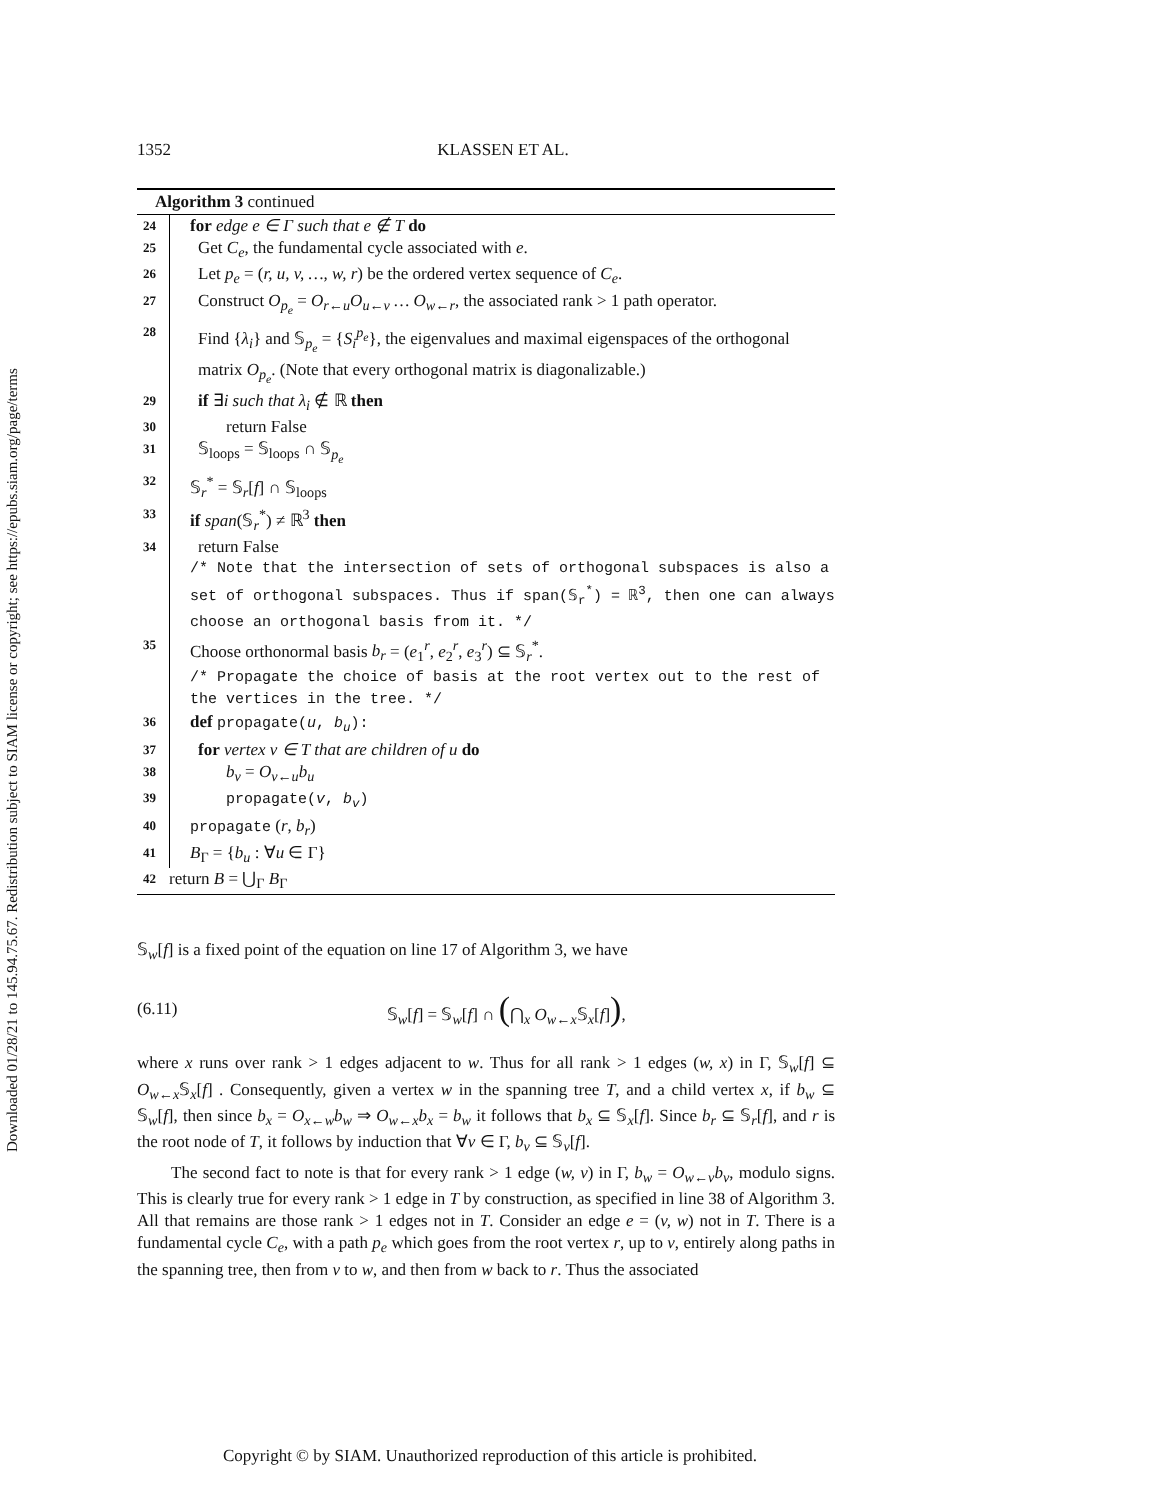Downloaded 01/28/21 to 145.94.75.67. Redistribution subject to SIAM license or copyright; see https://epubs.siam.org/page/terms
1352 KLASSEN ET AL.
Algorithm 3 continued
24 for edge e ∈ Γ such that e ∉ T do
25 Get C<sub>e</sub>, the fundamental cycle associated with e.
26 Let p<sub>e</sub> = (r, u, v, …, w, r) be the ordered vertex sequence of C<sub>e</sub>.
27 Construct O<sub>p<sub>e</sub></sub> = O<sub>r←u</sub>O<sub>u←v</sub> … O<sub>w←r</sub>, the associated rank > 1 path operator.
28 Find {λ<sub>i</sub>} and 𝕊<sub>p<sub>e</sub></sub> = {S<sub>i</sub><sup>p<sub>e</sub></sup>}, the eigenvalues and maximal eigenspaces of the orthogonal matrix O<sub>p<sub>e</sub></sub>. (Note that every orthogonal matrix is diagonalizable.)
29 if ∃i such that λ<sub>i</sub> ∉ ℝ then
30 return False
31 𝕊<sub>loops</sub> = 𝕊<sub>loops</sub> ∩ 𝕊<sub>p<sub>e</sub></sub>
32 𝕊<sub>r</sub><sup>*</sup> = 𝕊<sub>r</sub>[f] ∩ 𝕊<sub>loops</sub>
33 if span(𝕊<sub>r</sub><sup>*</sup>) ≠ ℝ<sup>3</sup> then
34 return False
/* Note that the intersection of sets of orthogonal subspaces is also a set of orthogonal subspaces. Thus if span(𝕊<sub>r</sub><sup>*</sup>) = ℝ<sup>3</sup>, then one can always choose an orthogonal basis from it. */
35 Choose orthonormal basis b<sub>r</sub> = (e<sub>1</sub><sup>r</sup>, e<sub>2</sub><sup>r</sup>, e<sub>3</sub><sup>r</sup>) ⊆ 𝕊<sub>r</sub><sup>*</sup>.
/* Propagate the choice of basis at the root vertex out to the rest of the vertices in the tree. */
36 def propagate(u, b<sub>u</sub>):
37 for vertex v ∈ T that are children of u do
38 b<sub>v</sub> = O<sub>v←u</sub>b<sub>u</sub>
39 propagate(v, b<sub>v</sub>)
40 propagate (r, b<sub>r</sub>)
41 B<sub>Γ</sub> = {b<sub>u</sub> : ∀u ∈ Γ}
42 return B = ⋃<sub>Γ</sub> B<sub>Γ</sub>
𝕊<sub>w</sub>[f] is a fixed point of the equation on line 17 of Algorithm 3, we have
(6.11) 𝕊<sub>w</sub>[f] = 𝕊<sub>w</sub>[f] ∩ (⋂<sub>x</sub> O<sub>w←x</sub> 𝕊<sub>x</sub>[f]),
where x runs over rank > 1 edges adjacent to w. Thus for all rank > 1 edges (w, x) in Γ, 𝕊<sub>w</sub>[f] ⊆ O<sub>w←x</sub> 𝕊<sub>x</sub>[f] . Consequently, given a vertex w in the spanning tree T, and a child vertex x, if b<sub>w</sub> ⊆ 𝕊<sub>w</sub>[f], then since b<sub>x</sub> = O<sub>x←w</sub>b<sub>w</sub> ⇒ O<sub>w←x</sub>b<sub>x</sub> = b<sub>w</sub> it follows that b<sub>x</sub> ⊆ 𝕊<sub>x</sub>[f]. Since b<sub>r</sub> ⊆ 𝕊<sub>r</sub>[f], and r is the root node of T, it follows by induction that ∀v ∈ Γ, b<sub>v</sub> ⊆ 𝕊<sub>v</sub>[f].
The second fact to note is that for every rank > 1 edge (w, v) in Γ, b<sub>w</sub> = O<sub>w←v</sub>b<sub>v</sub>, modulo signs. This is clearly true for every rank > 1 edge in T by construction, as specified in line 38 of Algorithm 3. All that remains are those rank > 1 edges not in T. Consider an edge e = (v, w) not in T. There is a fundamental cycle C<sub>e</sub>, with a path p<sub>e</sub> which goes from the root vertex r, up to v, entirely along paths in the spanning tree, then from v to w, and then from w back to r. Thus the associated
Copyright © by SIAM. Unauthorized reproduction of this article is prohibited.